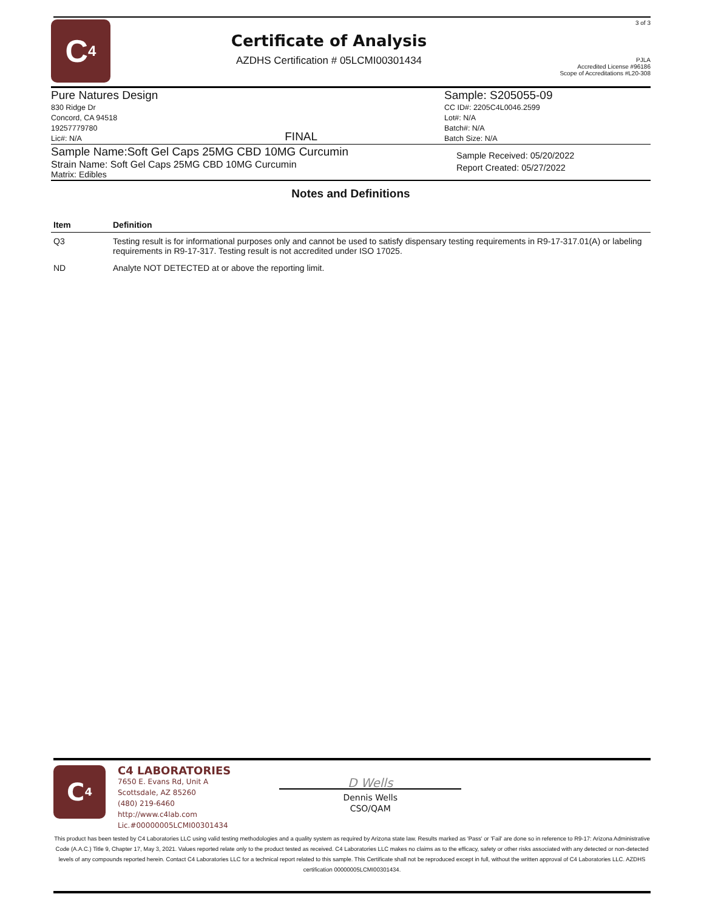C<sub>4</sub>
Certificate of Analysis
AZDHS Certification # 05LCMI00301434
3 of 3
PJLA
Accredited License #96186
Scope of Accreditations #L20-308
Pure Natures Design
830 Ridge Dr
Concord, CA 94518
19257779780
Lic#: N/A
FINAL Sample: S205055-09
CC ID#: 2205C4L0046.2599
Lot#: N/A
Batch#: N/A
Batch Size: N/A
Sample Name:Soft Gel Caps 25MG CBD 10MG Curcumin
Strain Name: Soft Gel Caps 25MG CBD 10MG Curcumin
Matrix: Edibles
Sample Received: 05/20/2022
Report Created: 05/27/2022
Notes and Definitions
| Item | Definition |
| --- | --- |
| Q3 | Testing result is for informational purposes only and cannot be used to satisfy dispensary testing requirements in R9-17-317.01(A) or labeling requirements in R9-17-317. Testing result is not accredited under ISO 17025. |
| ND | Analyte NOT DETECTED at or above the reporting limit. |
C<sub>4</sub>
C4 LABORATORIES
7650 E. Evans Rd, Unit A
Scottsdale, AZ 85260
(480) 219-6460
http://www.c4lab.com
Lic.#00000005LCMI00301434
D Wells
Dennis Wells
CSO/QAM
This product has been tested by C4 Laboratories LLC using valid testing methodologies and a quality system as required by Arizona state law. Results marked as 'Pass' or 'Fail' are done so in reference to R9-17: Arizona Administrative Code (A.A.C.) Title 9, Chapter 17, May 3, 2021. Values reported relate only to the product tested as received. C4 Laboratories LLC makes no claims as to the efficacy, safety or other risks associated with any detected or non-detected levels of any compounds reported herein. Contact C4 Laboratories LLC for a technical report related to this sample. This Certificate shall not be reproduced except in full, without the written approval of C4 Laboratories LLC. AZDHS certification 00000005LCMI00301434.